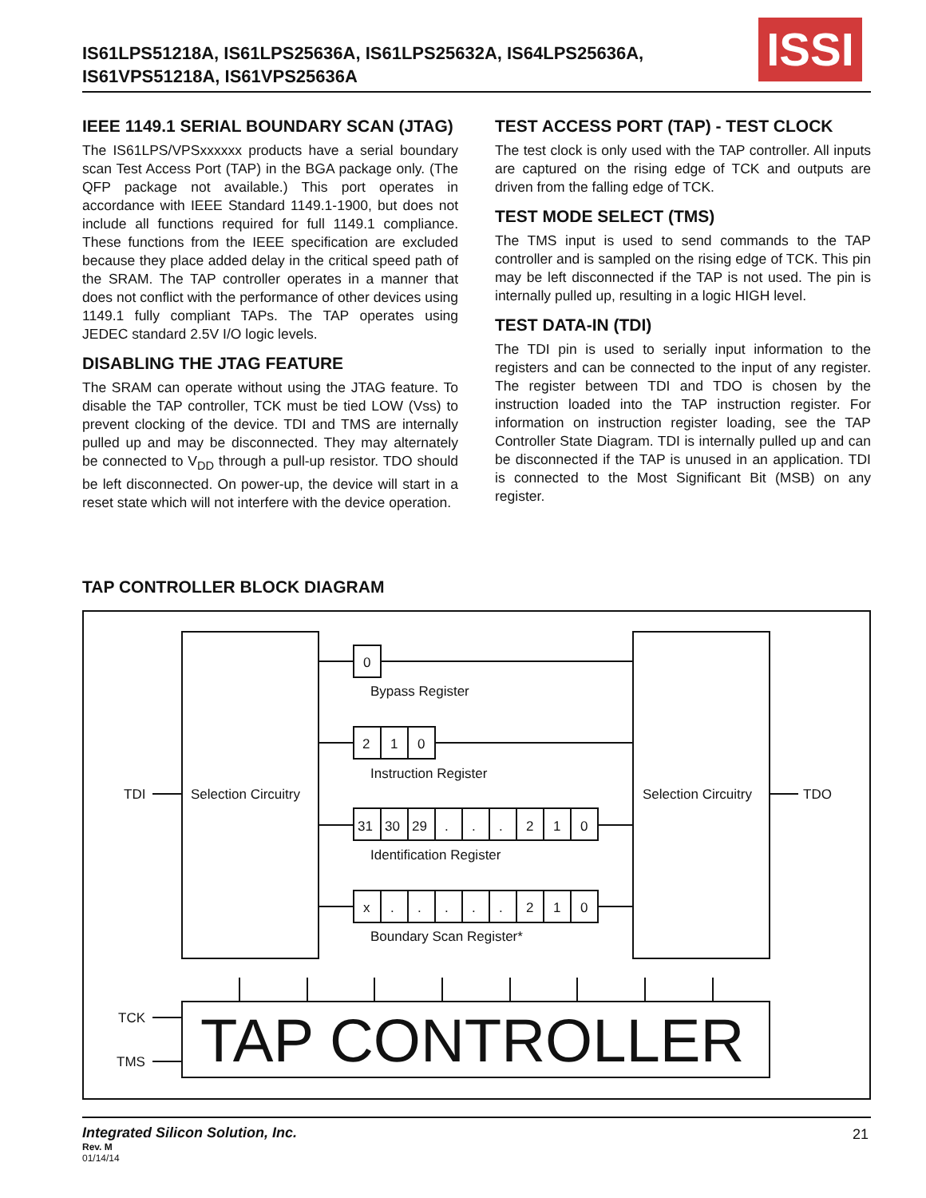IS61LPS51218A, IS61LPS25636A, IS61LPS25632A, IS64LPS25636A, IS61VPS51218A, IS61VPS25636A
ISSI
IEEE 1149.1 SERIAL BOUNDARY SCAN (JTAG)
The IS61LPS/VPSxxxxxx products have a serial boundary scan Test Access Port (TAP) in the BGA package only. (The QFP package not available.) This port operates in accordance with IEEE Standard 1149.1-1900, but does not include all functions required for full 1149.1 compliance. These functions from the IEEE specification are excluded because they place added delay in the critical speed path of the SRAM. The TAP controller operates in a manner that does not conflict with the performance of other devices using 1149.1 fully compliant TAPs. The TAP operates using JEDEC standard 2.5V I/O logic levels.
DISABLING THE JTAG FEATURE
The SRAM can operate without using the JTAG feature. To disable the TAP controller, TCK must be tied LOW (Vss) to prevent clocking of the device. TDI and TMS are internally pulled up and may be disconnected. They may alternately be connected to V<sub>DD</sub> through a pull-up resistor. TDO should be left disconnected. On power-up, the device will start in a reset state which will not interfere with the device operation.
TEST ACCESS PORT (TAP) - TEST CLOCK
The test clock is only used with the TAP controller. All inputs are captured on the rising edge of TCK and outputs are driven from the falling edge of TCK.
TEST MODE SELECT (TMS)
The TMS input is used to send commands to the TAP controller and is sampled on the rising edge of TCK. This pin may be left disconnected if the TAP is not used. The pin is internally pulled up, resulting in a logic HIGH level.
TEST DATA-IN (TDI)
The TDI pin is used to serially input information to the registers and can be connected to the input of any register. The register between TDI and TDO is chosen by the instruction loaded into the TAP instruction register. For information on instruction register loading, see the TAP Controller State Diagram. TDI is internally pulled up and can be disconnected if the TAP is unused in an application. TDI is connected to the Most Significant Bit (MSB) on any register.
TAP CONTROLLER BLOCK DIAGRAM
0
Bypass Register
2
1
0
Instruction Register
31
30
29
.
.
.
2
1
0
Identification Register
x
.
.
.
.
.
2
1
0
Boundary Scan Register*
TDI
Selection Circuitry
Selection Circuitry
TDO
TCK
TMS
TAP CONTROLLER
Integrated Silicon Solution, Inc.
Rev. M
01/14/14
21